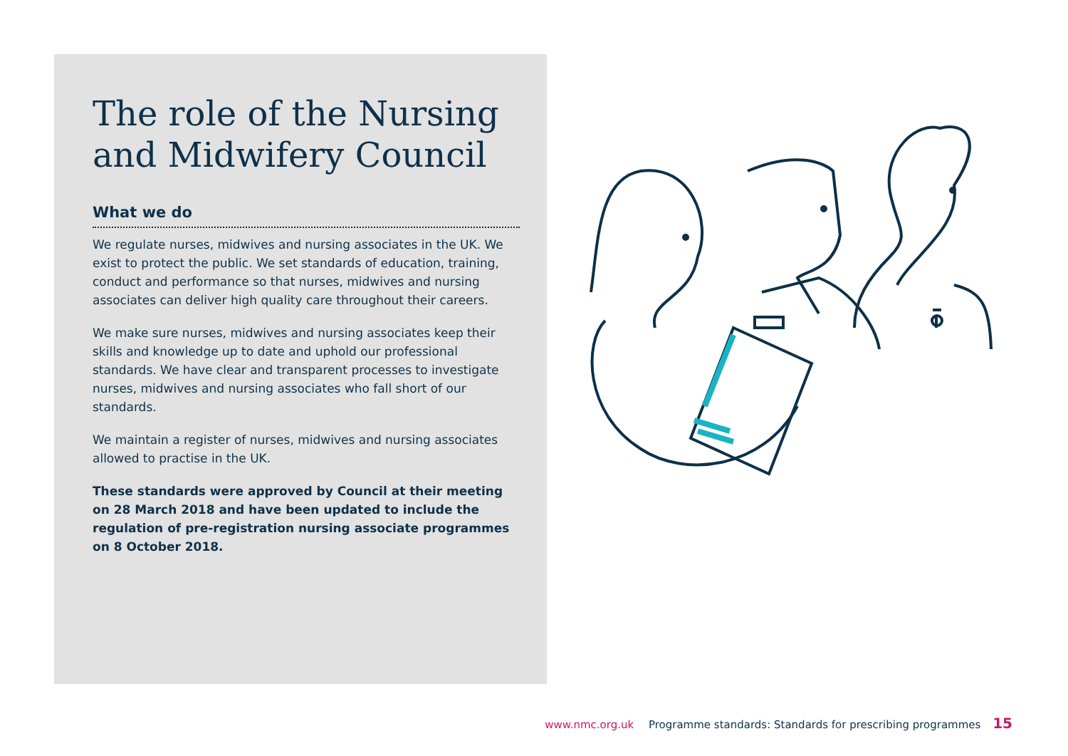The role of the Nursing and Midwifery Council
What we do
We regulate nurses, midwives and nursing associates in the UK. We exist to protect the public. We set standards of education, training, conduct and performance so that nurses, midwives and nursing associates can deliver high quality care throughout their careers.
We make sure nurses, midwives and nursing associates keep their skills and knowledge up to date and uphold our professional standards. We have clear and transparent processes to investigate nurses, midwives and nursing associates who fall short of our standards.
We maintain a register of nurses, midwives and nursing associates allowed to practise in the UK.
These standards were approved by Council at their meeting on 28 March 2018 and have been updated to include the regulation of pre-registration nursing associate programmes on 8 October 2018.
www.nmc.org.uk Programme standards: Standards for prescribing programmes 15